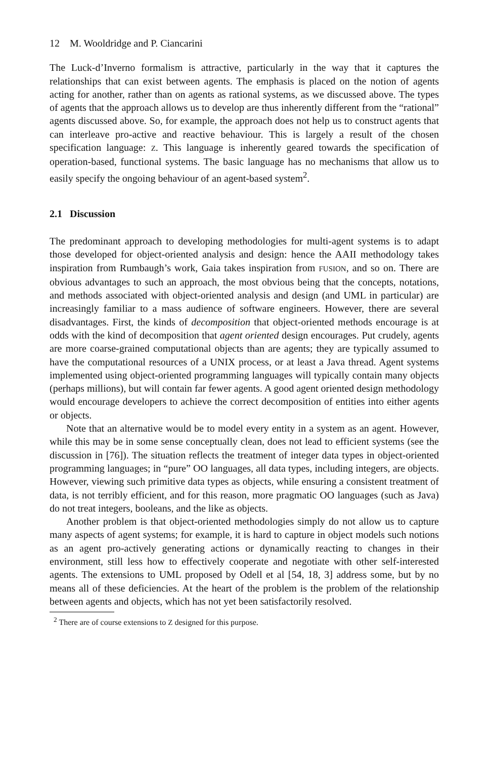12 M. Wooldridge and P. Ciancarini
The Luck-d’Inverno formalism is attractive, particularly in the way that it captures the relationships that can exist between agents. The emphasis is placed on the notion of agents acting for another, rather than on agents as rational systems, as we discussed above. The types of agents that the approach allows us to develop are thus inherently different from the “rational” agents discussed above. So, for example, the approach does not help us to construct agents that can interleave pro-active and reactive behaviour. This is largely a result of the chosen specification language: Z. This language is inherently geared towards the specification of operation-based, functional systems. The basic language has no mechanisms that allow us to easily specify the ongoing behaviour of an agent-based system<sup>2</sup>.
2.1 Discussion
The predominant approach to developing methodologies for multi-agent systems is to adapt those developed for object-oriented analysis and design: hence the AAII methodology takes inspiration from Rumbaugh’s work, Gaia takes inspiration from FUSION, and so on. There are obvious advantages to such an approach, the most obvious being that the concepts, notations, and methods associated with object-oriented analysis and design (and UML in particular) are increasingly familiar to a mass audience of software engineers. However, there are several disadvantages. First, the kinds of decomposition that object-oriented methods encourage is at odds with the kind of decomposition that agent oriented design encourages. Put crudely, agents are more coarse-grained computational objects than are agents; they are typically assumed to have the computational resources of a UNIX process, or at least a Java thread. Agent systems implemented using object-oriented programming languages will typically contain many objects (perhaps millions), but will contain far fewer agents. A good agent oriented design methodology would encourage developers to achieve the correct decomposition of entities into either agents or objects.
Note that an alternative would be to model every entity in a system as an agent. However, while this may be in some sense conceptually clean, does not lead to efficient systems (see the discussion in [76]). The situation reflects the treatment of integer data types in object-oriented programming languages; in “pure” OO languages, all data types, including integers, are objects. However, viewing such primitive data types as objects, while ensuring a consistent treatment of data, is not terribly efficient, and for this reason, more pragmatic OO languages (such as Java) do not treat integers, booleans, and the like as objects.
Another problem is that object-oriented methodologies simply do not allow us to capture many aspects of agent systems; for example, it is hard to capture in object models such notions as an agent pro-actively generating actions or dynamically reacting to changes in their environment, still less how to effectively cooperate and negotiate with other self-interested agents. The extensions to UML proposed by Odell et al [54, 18, 3] address some, but by no means all of these deficiencies. At the heart of the problem is the problem of the relationship between agents and objects, which has not yet been satisfactorily resolved.
<sup>2</sup> There are of course extensions to Z designed for this purpose.